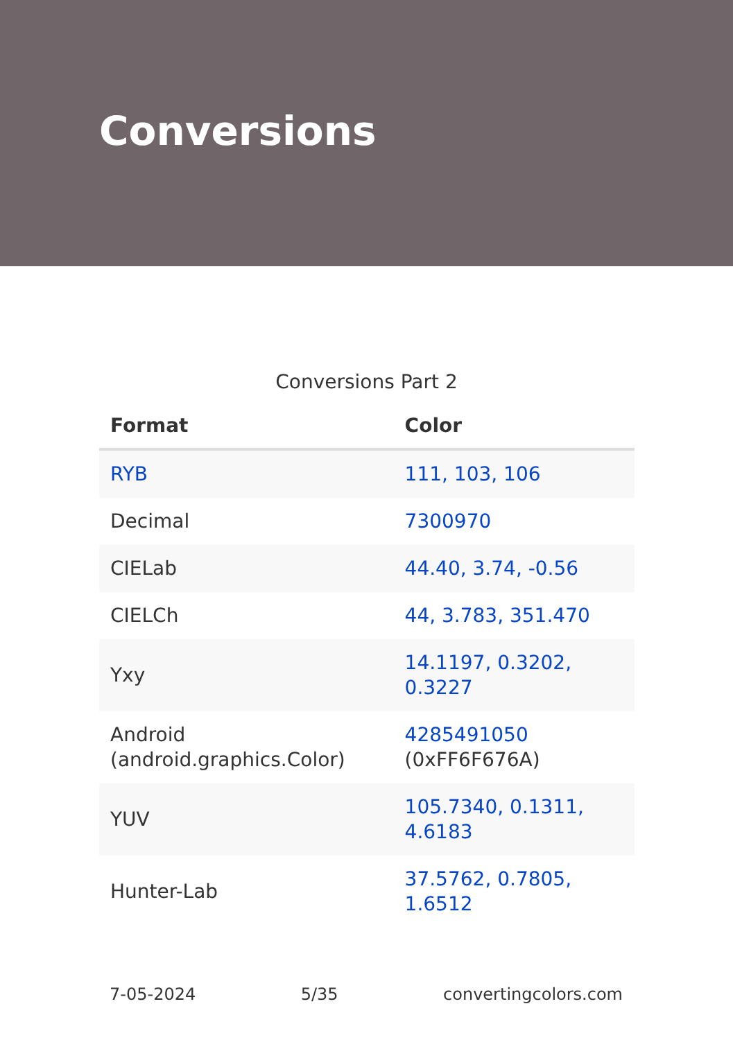Conversions
Conversions Part 2
| Format | Color |
| --- | --- |
| RYB | 111, 103, 106 |
| Decimal | 7300970 |
| CIELab | 44.40, 3.74, -0.56 |
| CIELCh | 44, 3.783, 351.470 |
| Yxy | 14.1197, 0.3202, 0.3227 |
| Android (android.graphics.Color) | 4285491050 (0xFF6F676A) |
| YUV | 105.7340, 0.1311, 4.6183 |
| Hunter-Lab | 37.5762, 0.7805, 1.6512 |
7-05-2024 5/35 convertingcolors.com